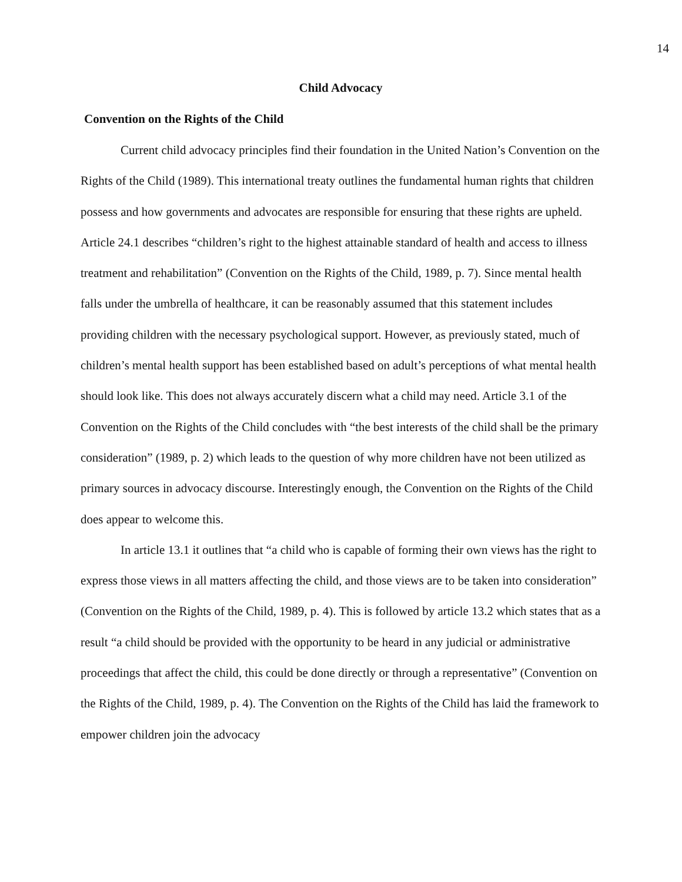14
Child Advocacy
Convention on the Rights of the Child
Current child advocacy principles find their foundation in the United Nation’s Convention on the Rights of the Child (1989). This international treaty outlines the fundamental human rights that children possess and how governments and advocates are responsible for ensuring that these rights are upheld. Article 24.1 describes “children’s right to the highest attainable standard of health and access to illness treatment and rehabilitation” (Convention on the Rights of the Child, 1989, p. 7). Since mental health falls under the umbrella of healthcare, it can be reasonably assumed that this statement includes providing children with the necessary psychological support. However, as previously stated, much of children’s mental health support has been established based on adult’s perceptions of what mental health should look like. This does not always accurately discern what a child may need. Article 3.1 of the Convention on the Rights of the Child concludes with “the best interests of the child shall be the primary consideration” (1989, p. 2) which leads to the question of why more children have not been utilized as primary sources in advocacy discourse. Interestingly enough, the Convention on the Rights of the Child does appear to welcome this.
In article 13.1 it outlines that “a child who is capable of forming their own views has the right to express those views in all matters affecting the child, and those views are to be taken into consideration” (Convention on the Rights of the Child, 1989, p. 4). This is followed by article 13.2 which states that as a result “a child should be provided with the opportunity to be heard in any judicial or administrative proceedings that affect the child, this could be done directly or through a representative” (Convention on the Rights of the Child, 1989, p. 4). The Convention on the Rights of the Child has laid the framework to empower children join the advocacy